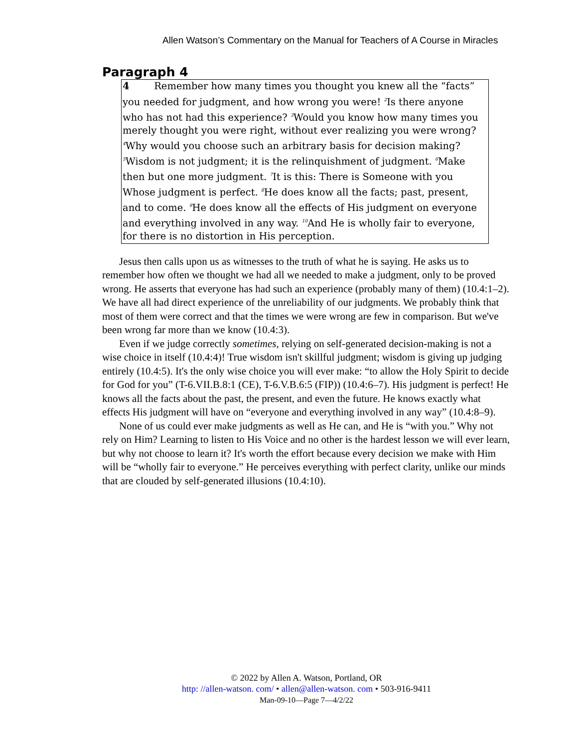Allen Watson’s Commentary on the Manual for Teachers of A Course in Miracles
Paragraph 4
4 Remember how many times you thought you knew all the “facts” you needed for judgment, and how wrong you were! <sup>2</sup>Is there anyone who has not had this experience? <sup>3</sup>Would you know how many times you merely thought you were right, without ever realizing you were wrong? <sup>4</sup>Why would you choose such an arbitrary basis for decision making? <sup>5</sup>Wisdom is not judgment; it is the relinquishment of judgment. <sup>6</sup>Make then but one more judgment. <sup>7</sup>It is this: There is Someone with you Whose judgment is perfect. <sup>8</sup>He does know all the facts; past, present, and to come. <sup>9</sup>He does know all the effects of His judgment on everyone and everything involved in any way. <sup>10</sup>And He is wholly fair to everyone, for there is no distortion in His perception.
Jesus then calls upon us as witnesses to the truth of what he is saying. He asks us to remember how often we thought we had all we needed to make a judgment, only to be proved wrong. He asserts that everyone has had such an experience (probably many of them) (10.4:1–2). We have all had direct experience of the unreliability of our judgments. We probably think that most of them were correct and that the times we were wrong are few in comparison. But we've been wrong far more than we know (10.4:3).
Even if we judge correctly sometimes, relying on self-generated decision-making is not a wise choice in itself (10.4:4)! True wisdom isn't skillful judgment; wisdom is giving up judging entirely (10.4:5). It's the only wise choice you will ever make: “to allow the Holy Spirit to decide for God for you” (T-6.VII.B.8:1 (CE), T-6.V.B.6:5 (FIP)) (10.4:6–7). His judgment is perfect! He knows all the facts about the past, the present, and even the future. He knows exactly what effects His judgment will have on “everyone and everything involved in any way” (10.4:8–9).
None of us could ever make judgments as well as He can, and He is “with you.” Why not rely on Him? Learning to listen to His Voice and no other is the hardest lesson we will ever learn, but why not choose to learn it? It's worth the effort because every decision we make with Him will be “wholly fair to everyone.” He perceives everything with perfect clarity, unlike our minds that are clouded by self-generated illusions (10.4:10).
© 2022 by Allen A. Watson, Portland, OR
http: //allen-watson. com/ • allen@allen-watson. com • 503-916-9411
Man-09-10—Page 7—4/2/22